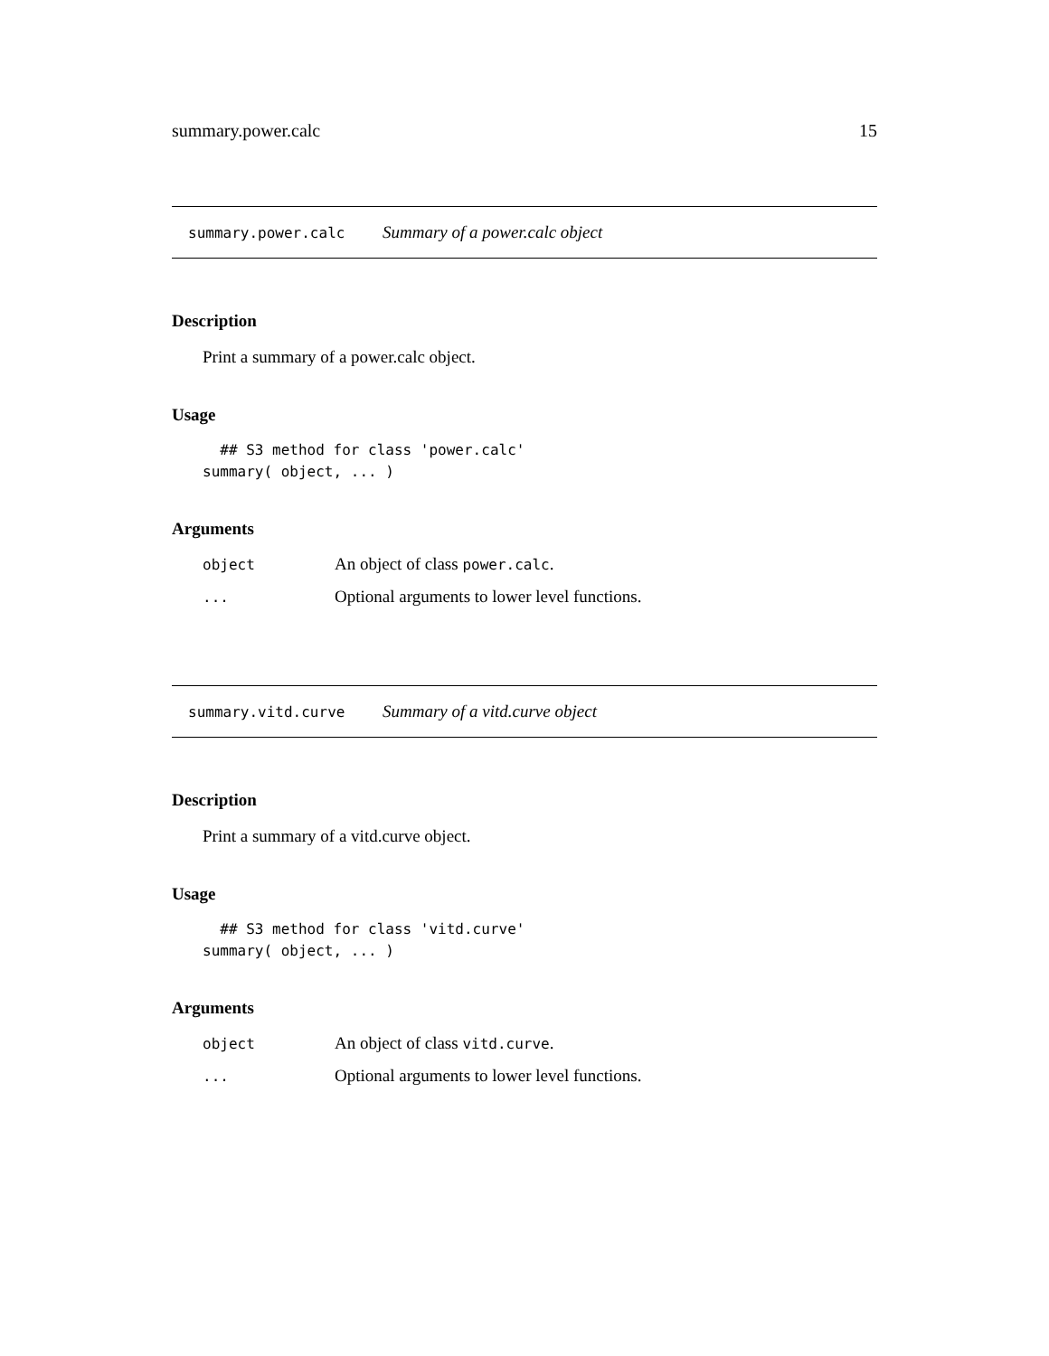summary.power.calc 15
summary.power.calc Summary of a power.calc object
Description
Print a summary of a power.calc object.
Usage
  ## S3 method for class 'power.calc'
summary( object, ... )
Arguments
| object | An object of class power.calc . |
| ... | Optional arguments to lower level functions. |
summary.vitd.curve Summary of a vitd.curve object
Description
Print a summary of a vitd.curve object.
Usage
  ## S3 method for class 'vitd.curve'
summary( object, ... )
Arguments
| object | An object of class vitd.curve . |
| ... | Optional arguments to lower level functions. |